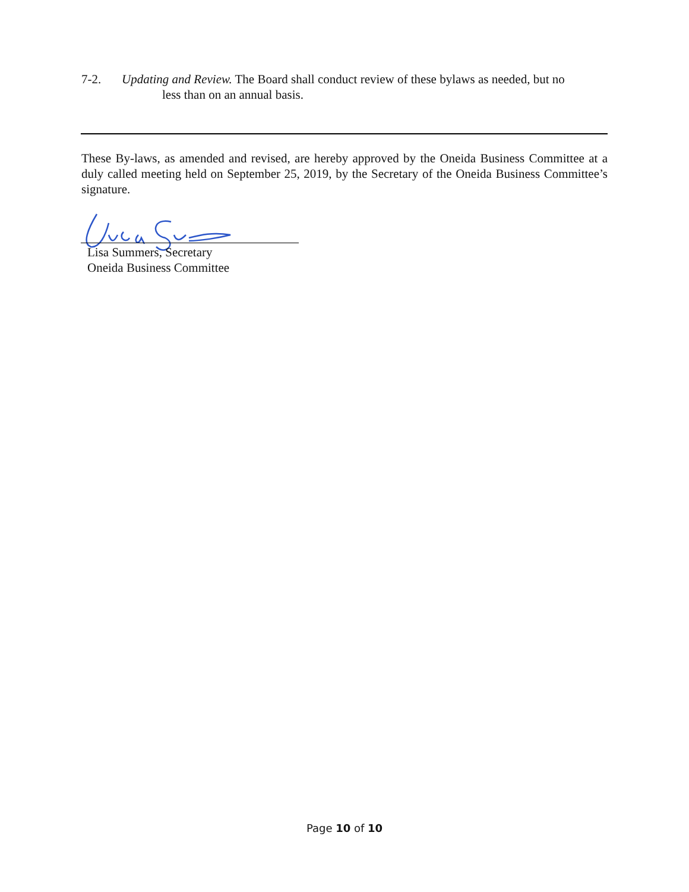7-2. Updating and Review. The Board shall conduct review of these bylaws as needed, but no
less than on an annual basis.
These By-laws, as amended and revised, are hereby approved by the Oneida Business Committee at a duly called meeting held on September 25, 2019, by the Secretary of the Oneida Business Committee’s signature.
Lisa Summers, Secretary
Oneida Business Committee
Page 10 of 10